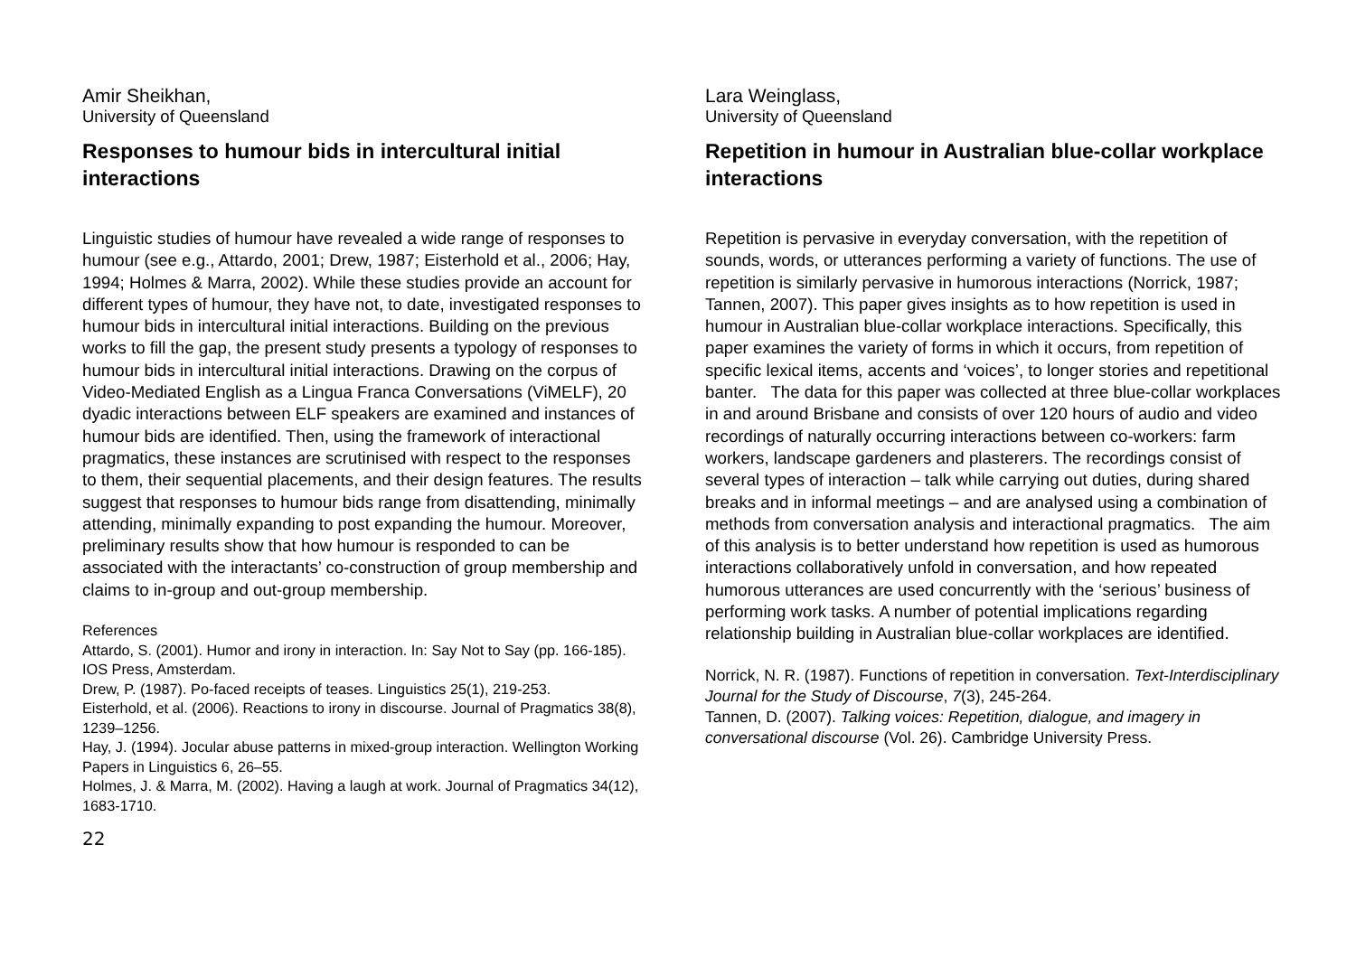Amir Sheikhan,
University of Queensland
Responses to humour bids in intercultural initial interactions
Linguistic studies of humour have revealed a wide range of responses to humour (see e.g., Attardo, 2001; Drew, 1987; Eisterhold et al., 2006; Hay, 1994; Holmes & Marra, 2002). While these studies provide an account for different types of humour, they have not, to date, investigated responses to humour bids in intercultural initial interactions. Building on the previous works to fill the gap, the present study presents a typology of responses to humour bids in intercultural initial interactions. Drawing on the corpus of Video-Mediated English as a Lingua Franca Conversations (ViMELF), 20 dyadic interactions between ELF speakers are examined and instances of humour bids are identified. Then, using the framework of interactional pragmatics, these instances are scrutinised with respect to the responses to them, their sequential placements, and their design features. The results suggest that responses to humour bids range from disattending, minimally attending, minimally expanding to post expanding the humour. Moreover, preliminary results show that how humour is responded to can be associated with the interactants’ co-construction of group membership and claims to in-group and out-group membership.
References
Attardo, S. (2001). Humor and irony in interaction. In: Say Not to Say (pp. 166-185). IOS Press, Amsterdam.
Drew, P. (1987). Po-faced receipts of teases. Linguistics 25(1), 219-253.
Eisterhold, et al. (2006). Reactions to irony in discourse. Journal of Pragmatics 38(8), 1239–1256.
Hay, J. (1994). Jocular abuse patterns in mixed-group interaction. Wellington Working Papers in Linguistics 6, 26–55.
Holmes, J. & Marra, M. (2002). Having a laugh at work. Journal of Pragmatics 34(12), 1683-1710.
22
Lara Weinglass,
University of Queensland
Repetition in humour in Australian blue-collar workplace interactions
Repetition is pervasive in everyday conversation, with the repetition of sounds, words, or utterances performing a variety of functions. The use of repetition is similarly pervasive in humorous interactions (Norrick, 1987; Tannen, 2007). This paper gives insights as to how repetition is used in humour in Australian blue-collar workplace interactions. Specifically, this paper examines the variety of forms in which it occurs, from repetition of specific lexical items, accents and ‘voices’, to longer stories and repetitional banter. The data for this paper was collected at three blue-collar workplaces in and around Brisbane and consists of over 120 hours of audio and video recordings of naturally occurring interactions between co-workers: farm workers, landscape gardeners and plasterers. The recordings consist of several types of interaction – talk while carrying out duties, during shared breaks and in informal meetings – and are analysed using a combination of methods from conversation analysis and interactional pragmatics. The aim of this analysis is to better understand how repetition is used as humorous interactions collaboratively unfold in conversation, and how repeated humorous utterances are used concurrently with the ‘serious’ business of performing work tasks. A number of potential implications regarding relationship building in Australian blue-collar workplaces are identified.
Norrick, N. R. (1987). Functions of repetition in conversation. Text-Interdisciplinary Journal for the Study of Discourse, 7(3), 245-264.
Tannen, D. (2007). Talking voices: Repetition, dialogue, and imagery in conversational discourse (Vol. 26). Cambridge University Press.